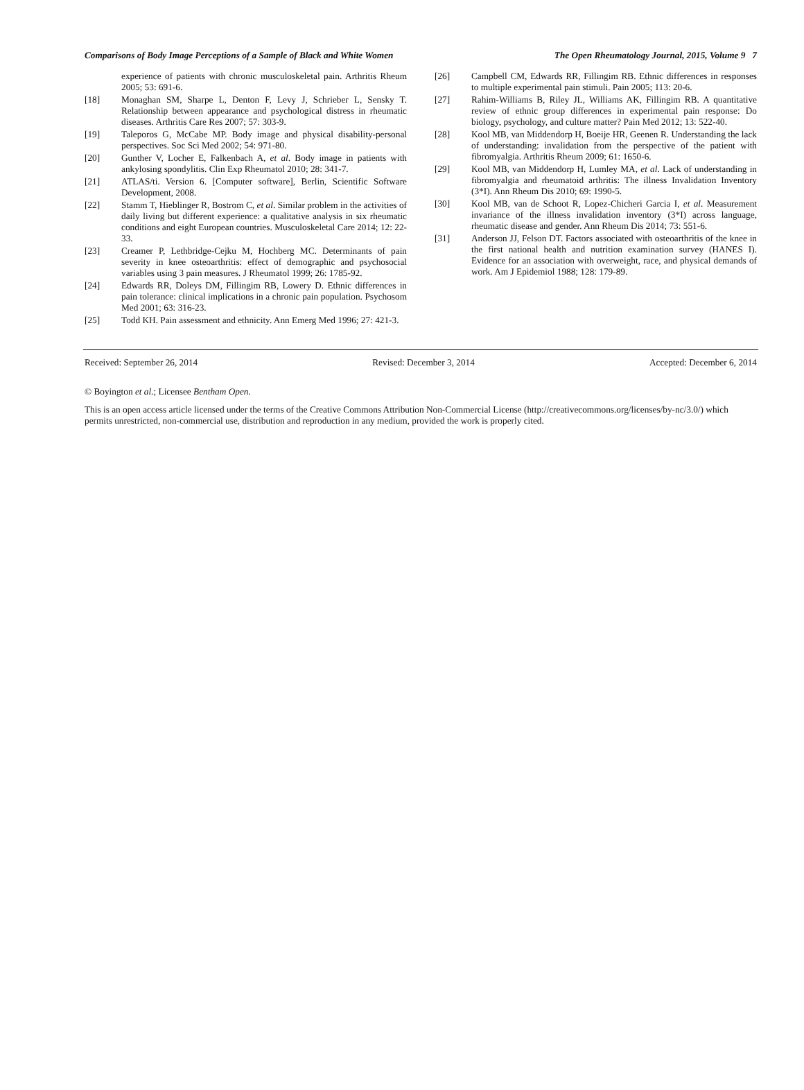Comparisons of Body Image Perceptions of a Sample of Black and White Women The Open Rheumatology Journal, 2015, Volume 9 7
experience of patients with chronic musculoskeletal pain. Arthritis Rheum 2005; 53: 691-6.
[18] Monaghan SM, Sharpe L, Denton F, Levy J, Schrieber L, Sensky T. Relationship between appearance and psychological distress in rheumatic diseases. Arthritis Care Res 2007; 57: 303-9.
[19] Taleporos G, McCabe MP. Body image and physical disability-personal perspectives. Soc Sci Med 2002; 54: 971-80.
[20] Gunther V, Locher E, Falkenbach A, et al. Body image in patients with ankylosing spondylitis. Clin Exp Rheumatol 2010; 28: 341-7.
[21] ATLAS/ti. Version 6. [Computer software], Berlin, Scientific Software Development, 2008.
[22] Stamm T, Hieblinger R, Bostrom C, et al. Similar problem in the activities of daily living but different experience: a qualitative analysis in six rheumatic conditions and eight European countries. Musculoskeletal Care 2014; 12: 22-33.
[23] Creamer P, Lethbridge-Cejku M, Hochberg MC. Determinants of pain severity in knee osteoarthritis: effect of demographic and psychosocial variables using 3 pain measures. J Rheumatol 1999; 26: 1785-92.
[24] Edwards RR, Doleys DM, Fillingim RB, Lowery D. Ethnic differences in pain tolerance: clinical implications in a chronic pain population. Psychosom Med 2001; 63: 316-23.
[25] Todd KH. Pain assessment and ethnicity. Ann Emerg Med 1996; 27: 421-3.
[26] Campbell CM, Edwards RR, Fillingim RB. Ethnic differences in responses to multiple experimental pain stimuli. Pain 2005; 113: 20-6.
[27] Rahim-Williams B, Riley JL, Williams AK, Fillingim RB. A quantitative review of ethnic group differences in experimental pain response: Do biology, psychology, and culture matter? Pain Med 2012; 13: 522-40.
[28] Kool MB, van Middendorp H, Boeije HR, Geenen R. Understanding the lack of understanding: invalidation from the perspective of the patient with fibromyalgia. Arthritis Rheum 2009; 61: 1650-6.
[29] Kool MB, van Middendorp H, Lumley MA, et al. Lack of understanding in fibromyalgia and rheumatoid arthritis: The illness Invalidation Inventory (3*I). Ann Rheum Dis 2010; 69: 1990-5.
[30] Kool MB, van de Schoot R, Lopez-Chicheri Garcia I, et al. Measurement invariance of the illness invalidation inventory (3*I) across language, rheumatic disease and gender. Ann Rheum Dis 2014; 73: 551-6.
[31] Anderson JJ, Felson DT. Factors associated with osteoarthritis of the knee in the first national health and nutrition examination survey (HANES I). Evidence for an association with overweight, race, and physical demands of work. Am J Epidemiol 1988; 128: 179-89.
Received: September 26, 2014 Revised: December 3, 2014 Accepted: December 6, 2014
© Boyington et al.; Licensee Bentham Open.
This is an open access article licensed under the terms of the Creative Commons Attribution Non-Commercial License (http://creativecommons.org/licenses/by-nc/3.0/) which permits unrestricted, non-commercial use, distribution and reproduction in any medium, provided the work is properly cited.